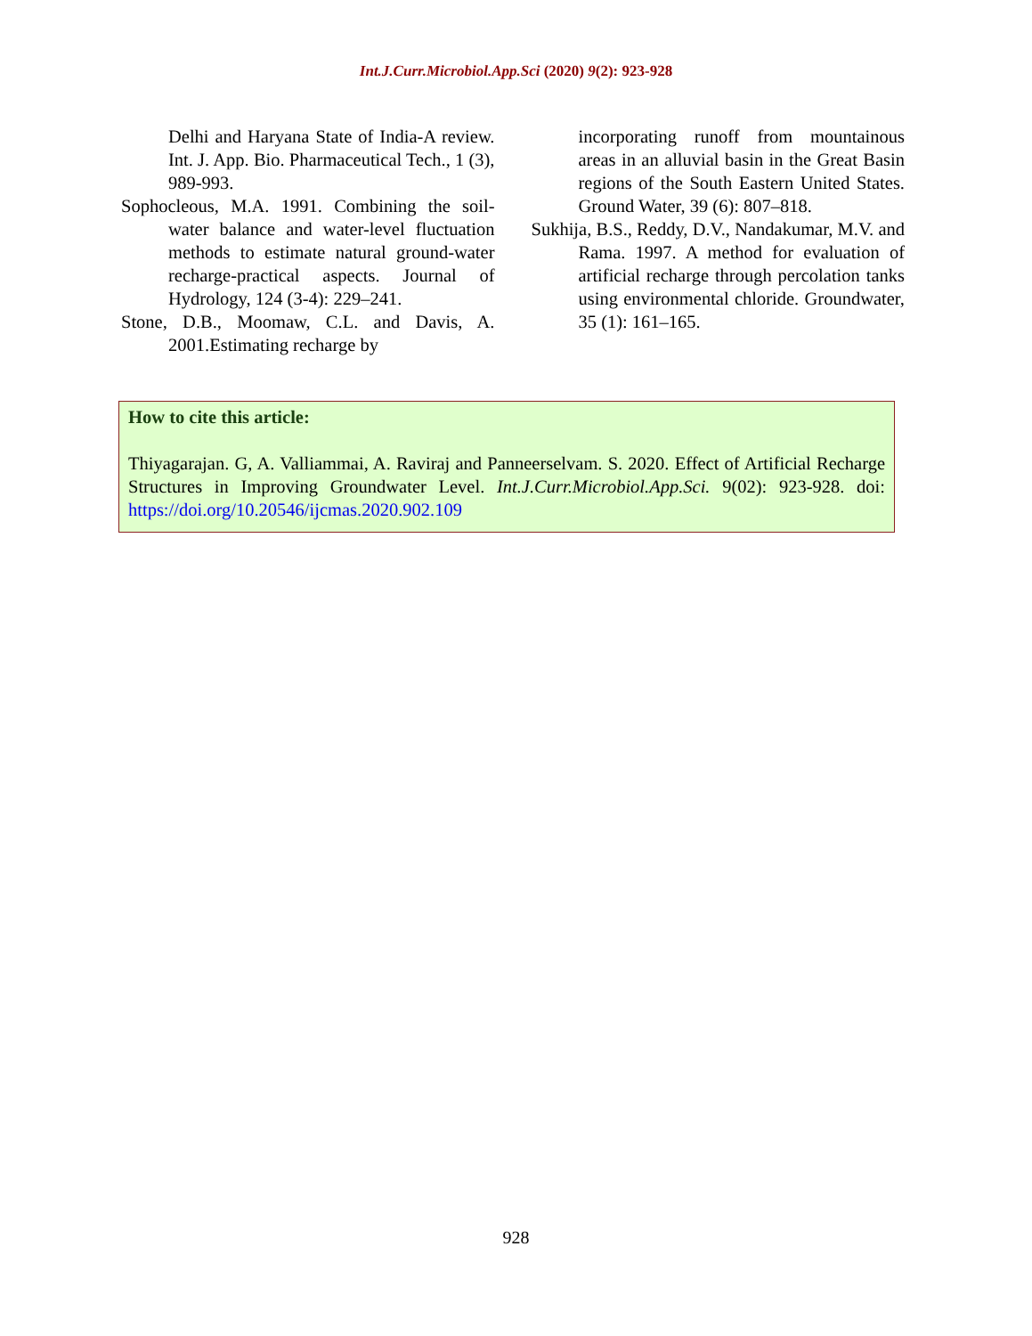Int.J.Curr.Microbiol.App.Sci (2020) 9(2): 923-928
Delhi and Haryana State of India-A review. Int. J. App. Bio. Pharmaceutical Tech., 1 (3), 989-993.
Sophocleous, M.A. 1991. Combining the soil-water balance and water-level fluctuation methods to estimate natural ground-water recharge-practical aspects. Journal of Hydrology, 124 (3-4): 229–241.
Stone, D.B., Moomaw, C.L. and Davis, A. 2001.Estimating recharge by
incorporating runoff from mountainous areas in an alluvial basin in the Great Basin regions of the South Eastern United States. Ground Water, 39 (6): 807–818.
Sukhija, B.S., Reddy, D.V., Nandakumar, M.V. and Rama. 1997. A method for evaluation of artificial recharge through percolation tanks using environmental chloride. Groundwater, 35 (1): 161–165.
How to cite this article:
Thiyagarajan. G, A. Valliammai, A. Raviraj and Panneerselvam. S. 2020. Effect of Artificial Recharge Structures in Improving Groundwater Level. Int.J.Curr.Microbiol.App.Sci. 9(02): 923-928. doi: https://doi.org/10.20546/ijcmas.2020.902.109
928